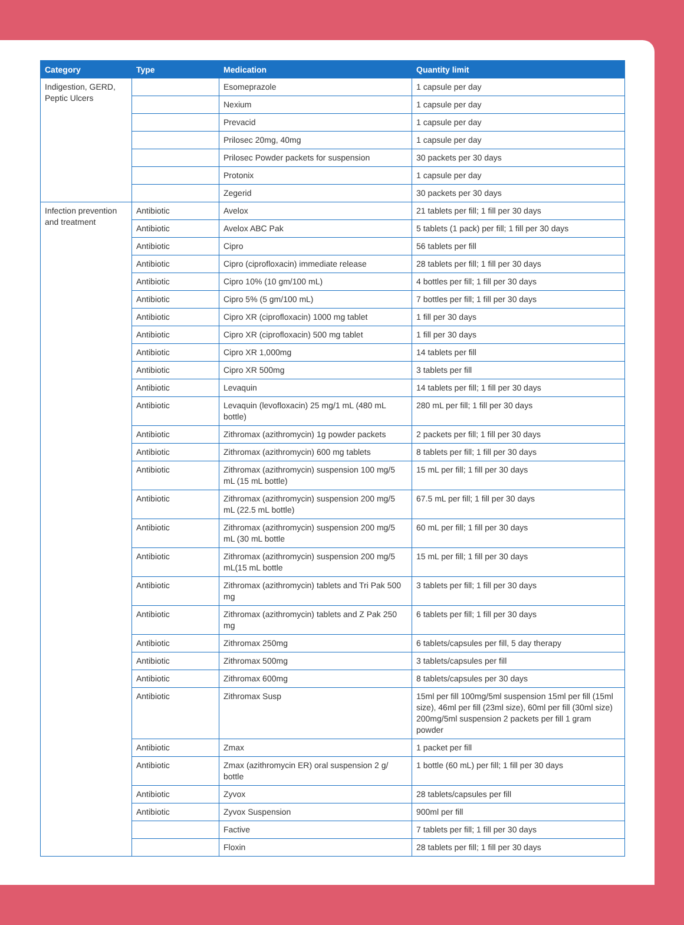| Category | Type | Medication | Quantity limit |
| --- | --- | --- | --- |
| Indigestion, GERD, Peptic Ulcers | | Esomeprazole | 1 capsule per day |
| | | Nexium | 1 capsule per day |
| | | Prevacid | 1 capsule per day |
| | | Prilosec 20mg, 40mg | 1 capsule per day |
| | | Prilosec Powder packets for suspension | 30 packets per 30 days |
| | | Protonix | 1 capsule per day |
| | | Zegerid | 30 packets per 30 days |
| Infection prevention and treatment | Antibiotic | Avelox | 21 tablets per fill; 1 fill per 30 days |
| | Antibiotic | Avelox ABC Pak | 5 tablets (1 pack) per fill; 1 fill per 30 days |
| | Antibiotic | Cipro | 56 tablets per fill |
| | Antibiotic | Cipro (ciprofloxacin) immediate release | 28 tablets per fill; 1 fill per 30 days |
| | Antibiotic | Cipro 10% (10 gm/100 mL) | 4 bottles per fill; 1 fill per 30 days |
| | Antibiotic | Cipro 5% (5 gm/100 mL) | 7 bottles per fill; 1 fill per 30 days |
| | Antibiotic | Cipro XR (ciprofloxacin) 1000 mg tablet | 1 fill per 30 days |
| | Antibiotic | Cipro XR (ciprofloxacin) 500 mg tablet | 1 fill per 30 days |
| | Antibiotic | Cipro XR 1,000mg | 14 tablets per fill |
| | Antibiotic | Cipro XR 500mg | 3 tablets per fill |
| | Antibiotic | Levaquin | 14 tablets per fill; 1 fill per 30 days |
| | Antibiotic | Levaquin (levofloxacin) 25 mg/1 mL (480 mL bottle) | 280 mL per fill; 1 fill per 30 days |
| | Antibiotic | Zithromax (azithromycin) 1g powder packets | 2 packets per fill; 1 fill per 30 days |
| | Antibiotic | Zithromax (azithromycin) 600 mg tablets | 8 tablets per fill; 1 fill per 30 days |
| | Antibiotic | Zithromax (azithromycin) suspension 100 mg/5 mL (15 mL bottle) | 15 mL per fill; 1 fill per 30 days |
| | Antibiotic | Zithromax (azithromycin) suspension 200 mg/5 mL (22.5 mL bottle) | 67.5 mL per fill; 1 fill per 30 days |
| | Antibiotic | Zithromax (azithromycin) suspension 200 mg/5 mL (30 mL bottle | 60 mL per fill; 1 fill per 30 days |
| | Antibiotic | Zithromax (azithromycin) suspension 200 mg/5 mL(15 mL bottle | 15 mL per fill; 1 fill per 30 days |
| | Antibiotic | Zithromax (azithromycin) tablets and Tri Pak 500 mg | 3 tablets per fill; 1 fill per 30 days |
| | Antibiotic | Zithromax (azithromycin) tablets and Z Pak 250 mg | 6 tablets per fill; 1 fill per 30 days |
| | Antibiotic | Zithromax 250mg | 6 tablets/capsules per fill, 5 day therapy |
| | Antibiotic | Zithromax 500mg | 3 tablets/capsules per fill |
| | Antibiotic | Zithromax 600mg | 8 tablets/capsules per 30 days |
| | Antibiotic | Zithromax Susp | 15ml per fill 100mg/5ml suspension 15ml per fill (15ml size), 46ml per fill (23ml size), 60ml per fill (30ml size) 200mg/5ml suspension 2 packets per fill 1 gram powder |
| | Antibiotic | Zmax | 1 packet per fill |
| | Antibiotic | Zmax (azithromycin ER) oral suspension 2 g/ bottle | 1 bottle (60 mL) per fill; 1 fill per 30 days |
| | Antibiotic | Zyvox | 28 tablets/capsules per fill |
| | Antibiotic | Zyvox Suspension | 900ml per fill |
| | | Factive | 7 tablets per fill; 1 fill per 30 days |
| | | Floxin | 28 tablets per fill; 1 fill per 30 days |